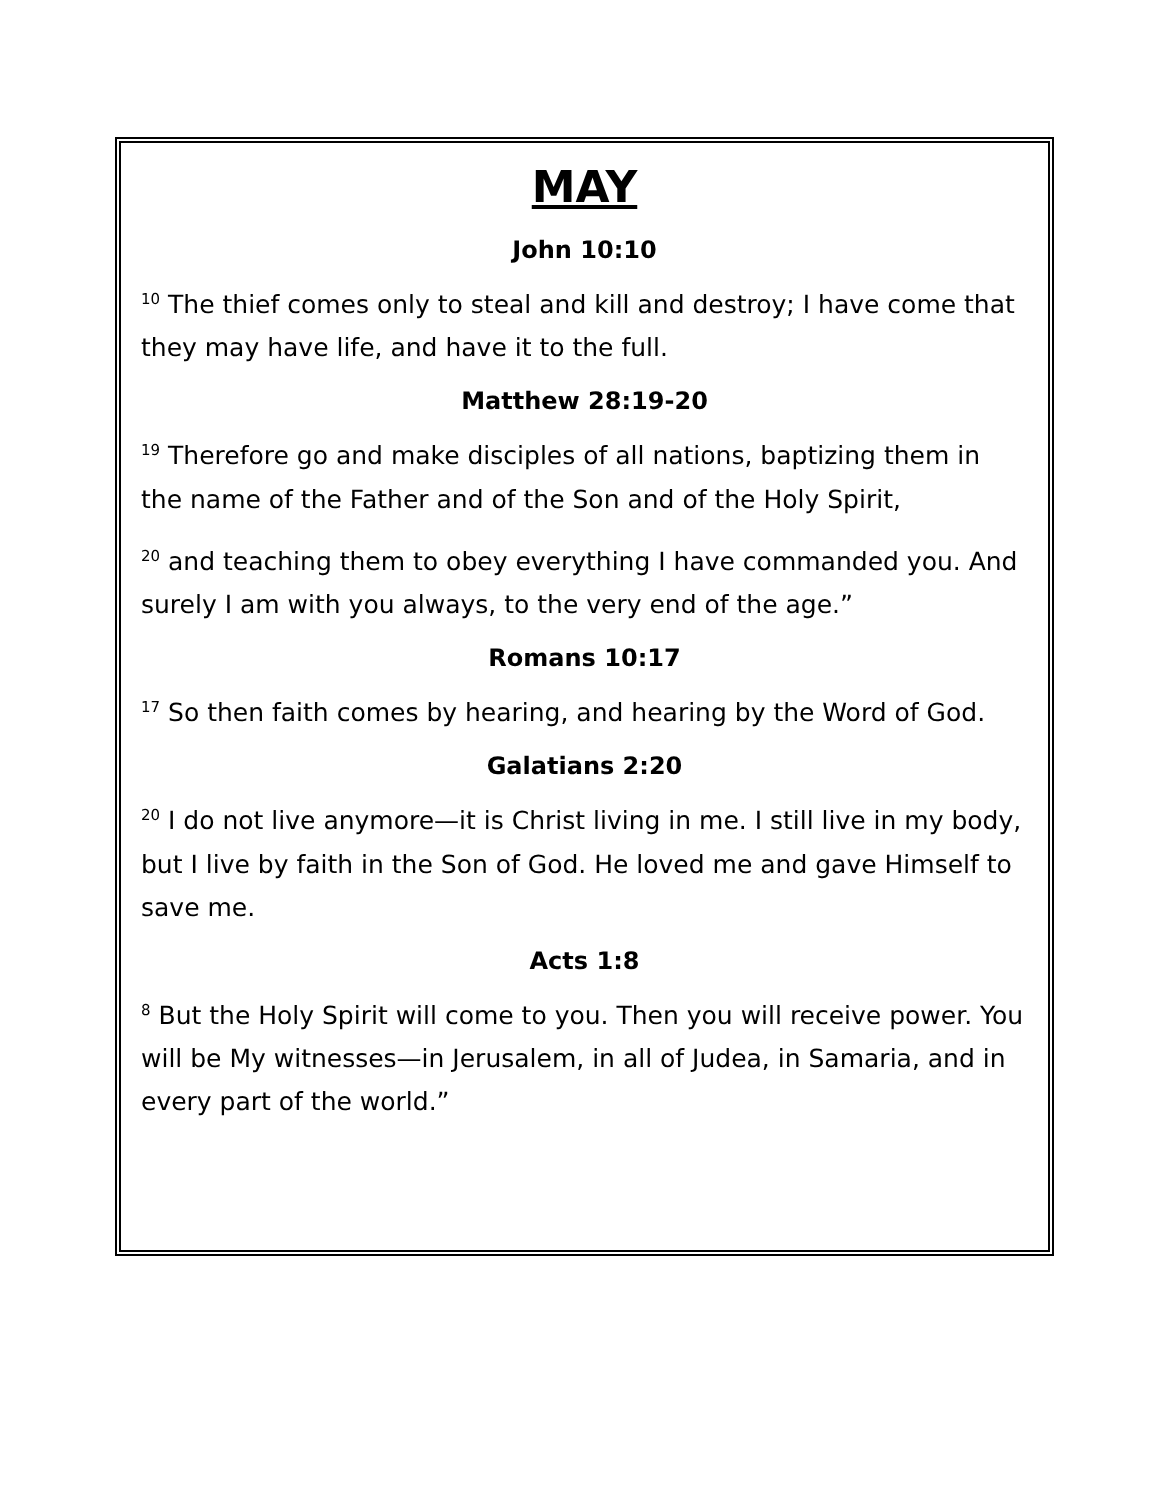MAY
John 10:10
<sup>10</sup> The thief comes only to steal and kill and destroy; I have come that they may have life, and have it to the full.
Matthew 28:19-20
<sup>19</sup> Therefore go and make disciples of all nations, baptizing them in the name of the Father and of the Son and of the Holy Spirit,
<sup>20</sup> and teaching them to obey everything I have commanded you. And surely I am with you always, to the very end of the age.”
Romans 10:17
<sup>17</sup> So then faith comes by hearing, and hearing by the Word of God.
Galatians 2:20
<sup>20</sup> I do not live anymore—it is Christ living in me. I still live in my body, but I live by faith in the Son of God. He loved me and gave Himself to save me.
Acts 1:8
<sup>8</sup> But the Holy Spirit will come to you. Then you will receive power. You will be My witnesses—in Jerusalem, in all of Judea, in Samaria, and in every part of the world.”